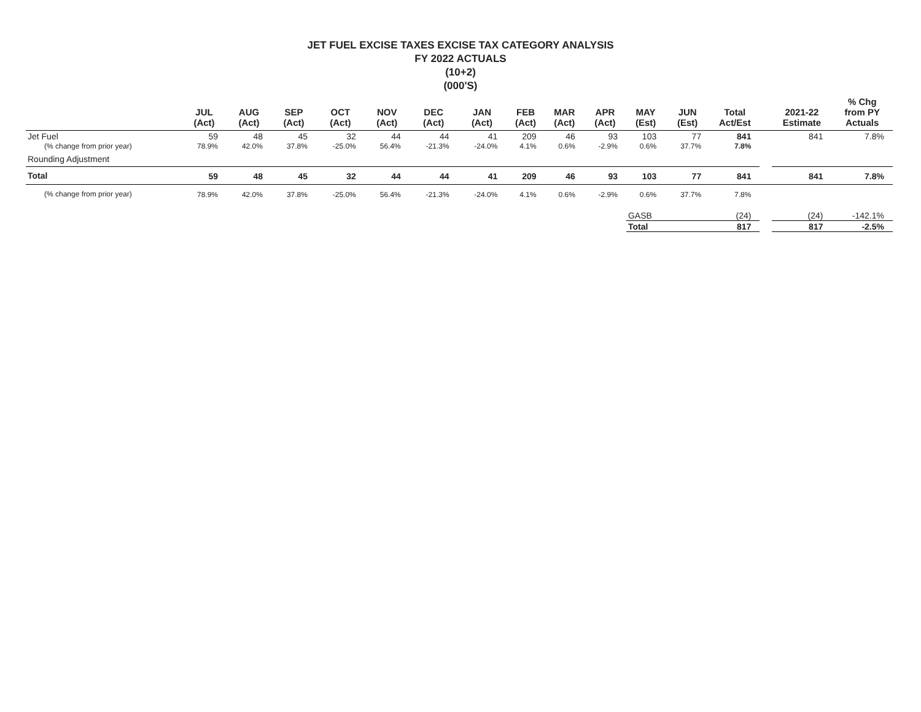JET FUEL EXCISE TAXES EXCISE TAX CATEGORY ANALYSIS
FY 2022 ACTUALS
(10+2)
(000'S)
| | JUL (Act) | AUG (Act) | SEP (Act) | OCT (Act) | NOV (Act) | DEC (Act) | JAN (Act) | FEB (Act) | MAR (Act) | APR (Act) | MAY (Est) | JUN (Est) | Total Act/Est | | 2021-22 Estimate | % Chg from PY Actuals |
| --- | --- | --- | --- | --- | --- | --- | --- | --- | --- | --- | --- | --- | --- | --- | --- | --- |
| Jet Fuel | 59 | 48 | 45 | 32 | 44 | 44 | 41 | 209 | 46 | 93 | 103 | 77 | 841 | | 841 | 7.8% |
| (% change from prior year) | 78.9% | 42.0% | 37.8% | -25.0% | 56.4% | -21.3% | -24.0% | 4.1% | 0.6% | -2.9% | 0.6% | 37.7% | 7.8% | | | |
| Rounding Adjustment | | | | | | | | | | | | | | | | |
| Total | 59 | 48 | 45 | 32 | 44 | 44 | 41 | 209 | 46 | 93 | 103 | 77 | 841 | | 841 | 7.8% |
| (% change from prior year) | 78.9% | 42.0% | 37.8% | -25.0% | 56.4% | -21.3% | -24.0% | 4.1% | 0.6% | -2.9% | 0.6% | 37.7% | 7.8% | | | |
| | | | | | | | | | | | GASB | | (24) | | (24) | -142.1% |
| | | | | | | | | | | | Total | | 817 | | 817 | -2.5% |